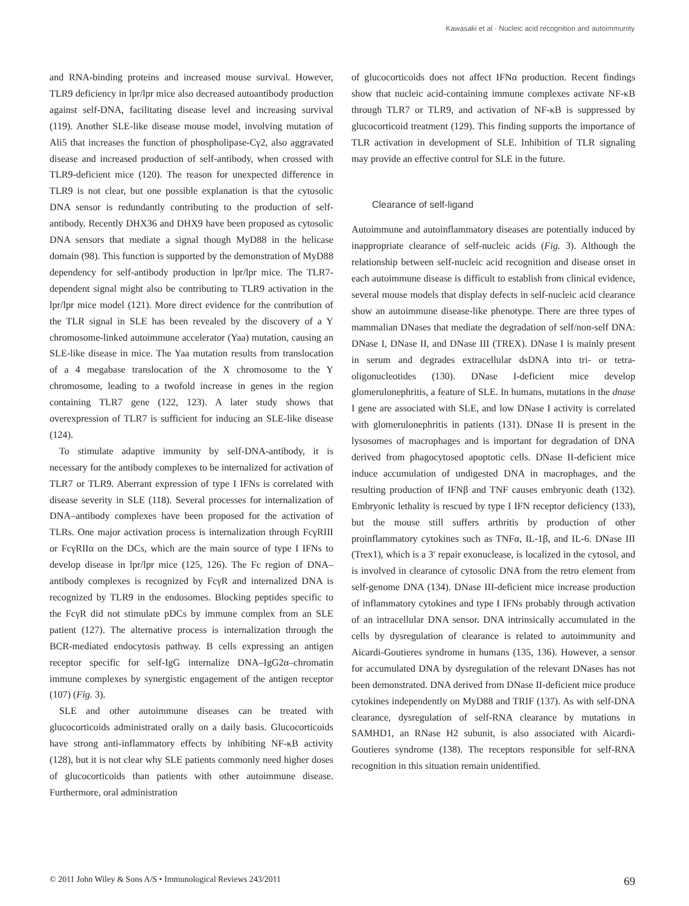Kawasaki et al · Nucleic acid recognition and autoimmunity
and RNA-binding proteins and increased mouse survival. However, TLR9 deficiency in lpr/lpr mice also decreased autoantibody production against self-DNA, facilitating disease level and increasing survival (119). Another SLE-like disease mouse model, involving mutation of Ali5 that increases the function of phospholipase-Cγ2, also aggravated disease and increased production of self-antibody, when crossed with TLR9-deficient mice (120). The reason for unexpected difference in TLR9 is not clear, but one possible explanation is that the cytosolic DNA sensor is redundantly contributing to the production of self-antibody. Recently DHX36 and DHX9 have been proposed as cytosolic DNA sensors that mediate a signal though MyD88 in the helicase domain (98). This function is supported by the demonstration of MyD88 dependency for self-antibody production in lpr/lpr mice. The TLR7-dependent signal might also be contributing to TLR9 activation in the lpr/lpr mice model (121). More direct evidence for the contribution of the TLR signal in SLE has been revealed by the discovery of a Y chromosome-linked autoimmune accelerator (Yaa) mutation, causing an SLE-like disease in mice. The Yaa mutation results from translocation of a 4 megabase translocation of the X chromosome to the Y chromosome, leading to a twofold increase in genes in the region containing TLR7 gene (122, 123). A later study shows that overexpression of TLR7 is sufficient for inducing an SLE-like disease (124).
To stimulate adaptive immunity by self-DNA-antibody, it is necessary for the antibody complexes to be internalized for activation of TLR7 or TLR9. Aberrant expression of type I IFNs is correlated with disease severity in SLE (118). Several processes for internalization of DNA–antibody complexes have been proposed for the activation of TLRs. One major activation process is internalization through FcγRIII or FcγRIIα on the DCs, which are the main source of type I IFNs to develop disease in lpr/lpr mice (125, 126). The Fc region of DNA–antibody complexes is recognized by FcγR and internalized DNA is recognized by TLR9 in the endosomes. Blocking peptides specific to the FcγR did not stimulate pDCs by immune complex from an SLE patient (127). The alternative process is internalization through the BCR-mediated endocytosis pathway. B cells expressing an antigen receptor specific for self-IgG internalize DNA–IgG2α–chromatin immune complexes by synergistic engagement of the antigen receptor (107) (Fig. 3).
SLE and other autoimmune diseases can be treated with glucocorticoids administrated orally on a daily basis. Glucocorticoids have strong anti-inflammatory effects by inhibiting NF-κB activity (128), but it is not clear why SLE patients commonly need higher doses of glucocorticoids than patients with other autoimmune disease. Furthermore, oral administration
of glucocorticoids does not affect IFNα production. Recent findings show that nucleic acid-containing immune complexes activate NF-κB through TLR7 or TLR9, and activation of NF-κB is suppressed by glucocorticoid treatment (129). This finding supports the importance of TLR activation in development of SLE. Inhibition of TLR signaling may provide an effective control for SLE in the future.
Clearance of self-ligand
Autoimmune and autoinflammatory diseases are potentially induced by inappropriate clearance of self-nucleic acids (Fig. 3). Although the relationship between self-nucleic acid recognition and disease onset in each autoimmune disease is difficult to establish from clinical evidence, several mouse models that display defects in self-nucleic acid clearance show an autoimmune disease-like phenotype. There are three types of mammalian DNases that mediate the degradation of self/non-self DNA: DNase I, DNase II, and DNase III (TREX). DNase I is mainly present in serum and degrades extracellular dsDNA into tri- or tetra-oligonucleotides (130). DNase I-deficient mice develop glomerulonephritis, a feature of SLE. In humans, mutations in the dnase I gene are associated with SLE, and low DNase I activity is correlated with glomerulonephritis in patients (131). DNase II is present in the lysosomes of macrophages and is important for degradation of DNA derived from phagocytosed apoptotic cells. DNase II-deficient mice induce accumulation of undigested DNA in macrophages, and the resulting production of IFNβ and TNF causes embryonic death (132). Embryonic lethality is rescued by type I IFN receptor deficiency (133), but the mouse still suffers arthritis by production of other proinflammatory cytokines such as TNFα, IL-1β, and IL-6. DNase III (Trex1), which is a 3′ repair exonuclease, is localized in the cytosol, and is involved in clearance of cytosolic DNA from the retro element from self-genome DNA (134). DNase III-deficient mice increase production of inflammatory cytokines and type I IFNs probably through activation of an intracellular DNA sensor. DNA intrinsically accumulated in the cells by dysregulation of clearance is related to autoimmunity and Aicardi-Goutieres syndrome in humans (135, 136). However, a sensor for accumulated DNA by dysregulation of the relevant DNases has not been demonstrated. DNA derived from DNase II-deficient mice produce cytokines independently on MyD88 and TRIF (137). As with self-DNA clearance, dysregulation of self-RNA clearance by mutations in SAMHD1, an RNase H2 subunit, is also associated with Aicardi-Goutieres syndrome (138). The receptors responsible for self-RNA recognition in this situation remain unidentified.
© 2011 John Wiley & Sons A/S • Immunological Reviews 243/2011 69